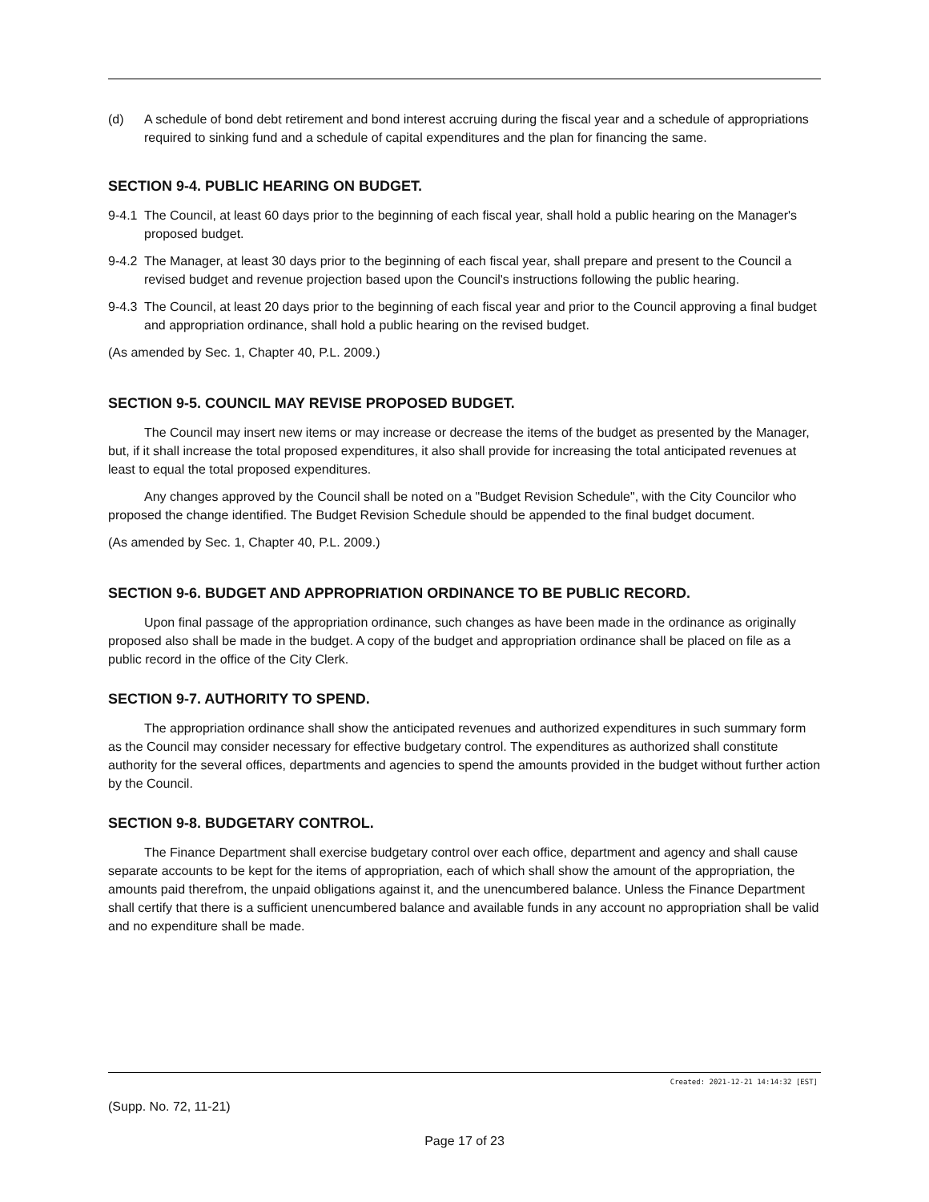(d) A schedule of bond debt retirement and bond interest accruing during the fiscal year and a schedule of appropriations required to sinking fund and a schedule of capital expenditures and the plan for financing the same.
SECTION 9-4. PUBLIC HEARING ON BUDGET.
9-4.1
The Council, at least 60 days prior to the beginning of each fiscal year, shall hold a public hearing on the Manager's proposed budget.
9-4.2
The Manager, at least 30 days prior to the beginning of each fiscal year, shall prepare and present to the Council a revised budget and revenue projection based upon the Council's instructions following the public hearing.
9-4.3
The Council, at least 20 days prior to the beginning of each fiscal year and prior to the Council approving a final budget and appropriation ordinance, shall hold a public hearing on the revised budget.
(As amended by Sec. 1, Chapter 40, P.L. 2009.)
SECTION 9-5. COUNCIL MAY REVISE PROPOSED BUDGET.
The Council may insert new items or may increase or decrease the items of the budget as presented by the Manager, but, if it shall increase the total proposed expenditures, it also shall provide for increasing the total anticipated revenues at least to equal the total proposed expenditures.
Any changes approved by the Council shall be noted on a "Budget Revision Schedule", with the City Councilor who proposed the change identified. The Budget Revision Schedule should be appended to the final budget document.
(As amended by Sec. 1, Chapter 40, P.L. 2009.)
SECTION 9-6. BUDGET AND APPROPRIATION ORDINANCE TO BE PUBLIC RECORD.
Upon final passage of the appropriation ordinance, such changes as have been made in the ordinance as originally proposed also shall be made in the budget. A copy of the budget and appropriation ordinance shall be placed on file as a public record in the office of the City Clerk.
SECTION 9-7. AUTHORITY TO SPEND.
The appropriation ordinance shall show the anticipated revenues and authorized expenditures in such summary form as the Council may consider necessary for effective budgetary control. The expenditures as authorized shall constitute authority for the several offices, departments and agencies to spend the amounts provided in the budget without further action by the Council.
SECTION 9-8. BUDGETARY CONTROL.
The Finance Department shall exercise budgetary control over each office, department and agency and shall cause separate accounts to be kept for the items of appropriation, each of which shall show the amount of the appropriation, the amounts paid therefrom, the unpaid obligations against it, and the unencumbered balance. Unless the Finance Department shall certify that there is a sufficient unencumbered balance and available funds in any account no appropriation shall be valid and no expenditure shall be made.
Created: 2021-12-21 14:14:32 [EST]
(Supp. No. 72, 11-21)
Page 17 of 23